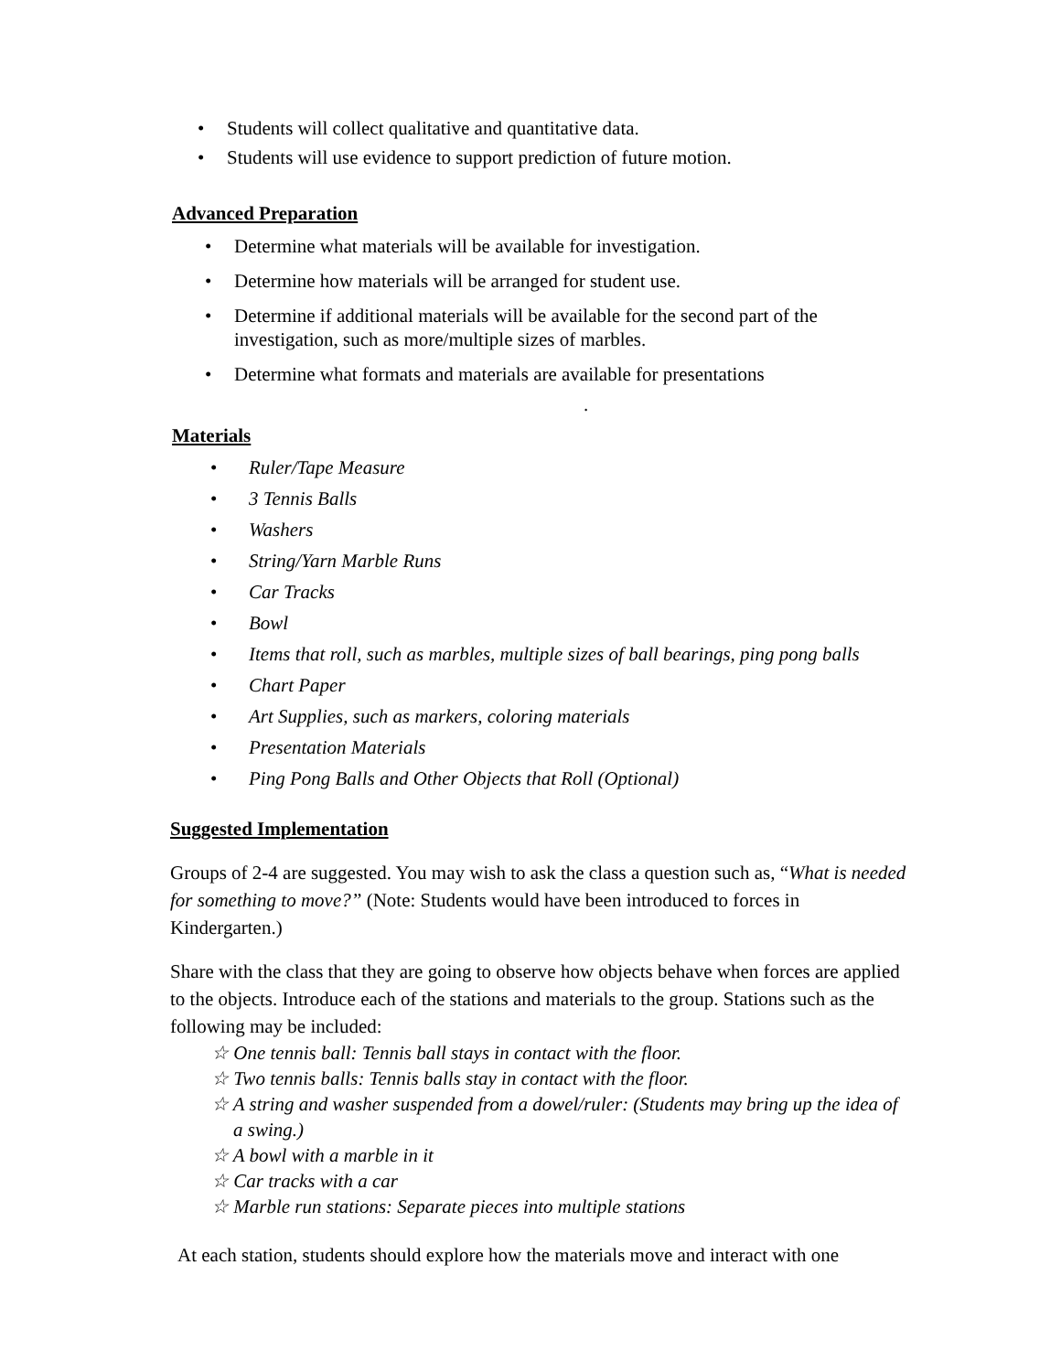• Students will collect qualitative and quantitative data.
• Students will use evidence to support prediction of future motion.
Advanced Preparation
• Determine what materials will be available for investigation.
• Determine how materials will be arranged for student use.
• Determine if additional materials will be available for the second part of the investigation, such as more/multiple sizes of marbles.
• Determine what formats and materials are available for presentations
.
Materials
• Ruler/Tape Measure
• 3 Tennis Balls
• Washers
• String/Yarn Marble Runs
• Car Tracks
• Bowl
• Items that roll, such as marbles, multiple sizes of ball bearings, ping pong balls
• Chart Paper
• Art Supplies, such as markers, coloring materials
• Presentation Materials
• Ping Pong Balls and Other Objects that Roll (Optional)
Suggested Implementation
Groups of 2-4 are suggested. You may wish to ask the class a question such as, “What is needed for something to move?” (Note: Students would have been introduced to forces in Kindergarten.)
Share with the class that they are going to observe how objects behave when forces are applied to the objects. Introduce each of the stations and materials to the group. Stations such as the following may be included:
☆ One tennis ball: Tennis ball stays in contact with the floor.
☆ Two tennis balls: Tennis balls stay in contact with the floor.
☆ A string and washer suspended from a dowel/ruler: (Students may bring up the idea of a swing.)
☆ A bowl with a marble in it
☆ Car tracks with a car
☆ Marble run stations: Separate pieces into multiple stations
At each station, students should explore how the materials move and interact with one